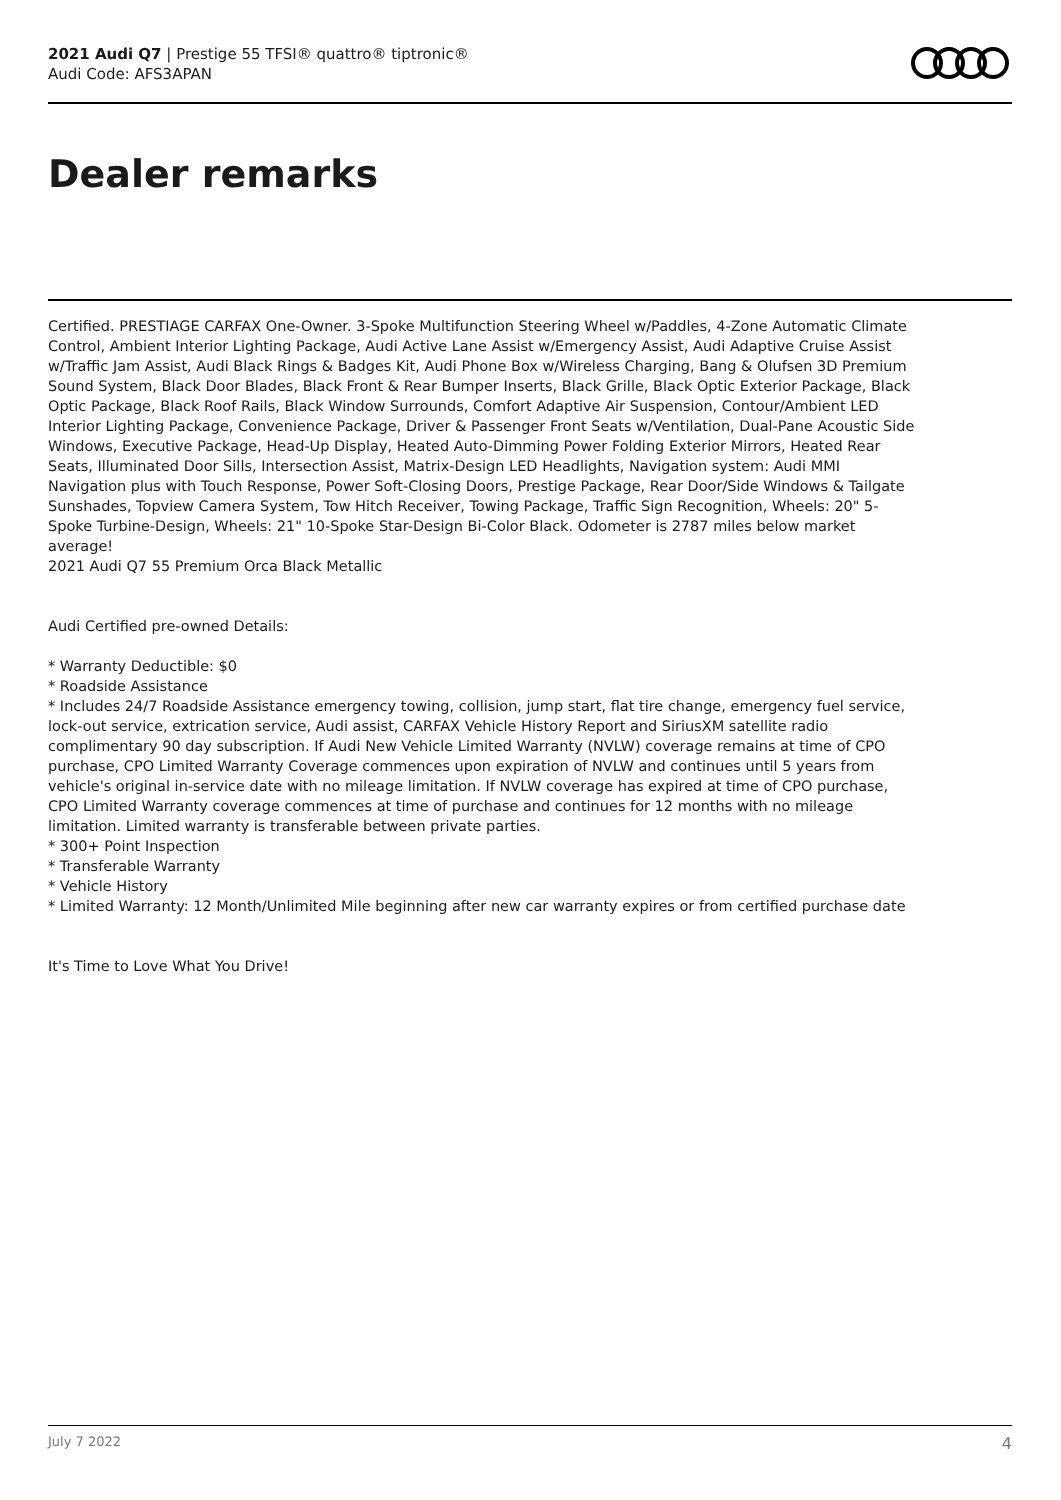2021 Audi Q7 | Prestige 55 TFSI® quattro® tiptronic®
Audi Code: AFS3APAN
Dealer remarks
Certified. PRESTIAGE CARFAX One-Owner. 3-Spoke Multifunction Steering Wheel w/Paddles, 4-Zone Automatic Climate Control, Ambient Interior Lighting Package, Audi Active Lane Assist w/Emergency Assist, Audi Adaptive Cruise Assist w/Traffic Jam Assist, Audi Black Rings & Badges Kit, Audi Phone Box w/Wireless Charging, Bang & Olufsen 3D Premium Sound System, Black Door Blades, Black Front & Rear Bumper Inserts, Black Grille, Black Optic Exterior Package, Black Optic Package, Black Roof Rails, Black Window Surrounds, Comfort Adaptive Air Suspension, Contour/Ambient LED Interior Lighting Package, Convenience Package, Driver & Passenger Front Seats w/Ventilation, Dual-Pane Acoustic Side Windows, Executive Package, Head-Up Display, Heated Auto-Dimming Power Folding Exterior Mirrors, Heated Rear Seats, Illuminated Door Sills, Intersection Assist, Matrix-Design LED Headlights, Navigation system: Audi MMI Navigation plus with Touch Response, Power Soft-Closing Doors, Prestige Package, Rear Door/Side Windows & Tailgate Sunshades, Topview Camera System, Tow Hitch Receiver, Towing Package, Traffic Sign Recognition, Wheels: 20" 5-Spoke Turbine-Design, Wheels: 21" 10-Spoke Star-Design Bi-Color Black. Odometer is 2787 miles below market average!
2021 Audi Q7 55 Premium Orca Black Metallic
Audi Certified pre-owned Details:
* Warranty Deductible: $0
* Roadside Assistance
* Includes 24/7 Roadside Assistance emergency towing, collision, jump start, flat tire change, emergency fuel service, lock-out service, extrication service, Audi assist, CARFAX Vehicle History Report and SiriusXM satellite radio complimentary 90 day subscription. If Audi New Vehicle Limited Warranty (NVLW) coverage remains at time of CPO purchase, CPO Limited Warranty Coverage commences upon expiration of NVLW and continues until 5 years from vehicle's original in-service date with no mileage limitation. If NVLW coverage has expired at time of CPO purchase, CPO Limited Warranty coverage commences at time of purchase and continues for 12 months with no mileage limitation. Limited warranty is transferable between private parties.
* 300+ Point Inspection
* Transferable Warranty
* Vehicle History
* Limited Warranty: 12 Month/Unlimited Mile beginning after new car warranty expires or from certified purchase date
It's Time to Love What You Drive!
July 7 2022 4